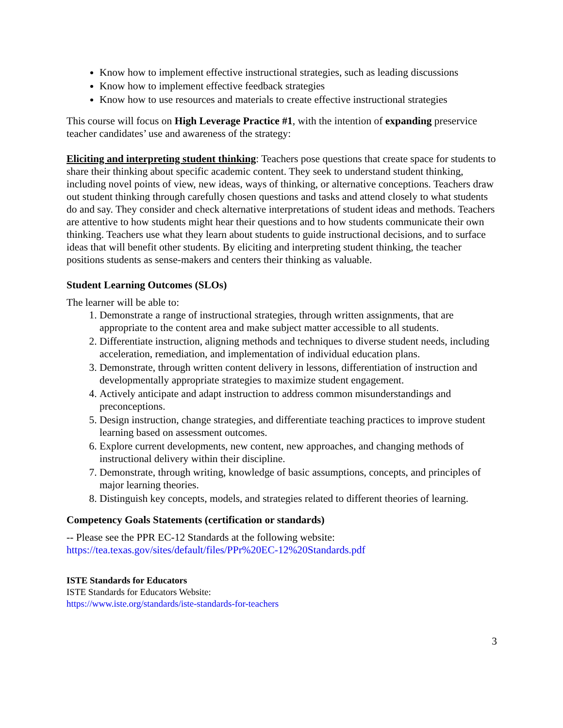Know how to implement effective instructional strategies, such as leading discussions
Know how to implement effective feedback strategies
Know how to use resources and materials to create effective instructional strategies
This course will focus on High Leverage Practice #1, with the intention of expanding preservice teacher candidates’ use and awareness of the strategy:
Eliciting and interpreting student thinking: Teachers pose questions that create space for students to share their thinking about specific academic content. They seek to understand student thinking, including novel points of view, new ideas, ways of thinking, or alternative conceptions. Teachers draw out student thinking through carefully chosen questions and tasks and attend closely to what students do and say. They consider and check alternative interpretations of student ideas and methods. Teachers are attentive to how students might hear their questions and to how students communicate their own thinking. Teachers use what they learn about students to guide instructional decisions, and to surface ideas that will benefit other students. By eliciting and interpreting student thinking, the teacher positions students as sense-makers and centers their thinking as valuable.
Student Learning Outcomes (SLOs)
The learner will be able to:
1. Demonstrate a range of instructional strategies, through written assignments, that are appropriate to the content area and make subject matter accessible to all students.
2. Differentiate instruction, aligning methods and techniques to diverse student needs, including acceleration, remediation, and implementation of individual education plans.
3. Demonstrate, through written content delivery in lessons, differentiation of instruction and developmentally appropriate strategies to maximize student engagement.
4. Actively anticipate and adapt instruction to address common misunderstandings and preconceptions.
5. Design instruction, change strategies, and differentiate teaching practices to improve student learning based on assessment outcomes.
6. Explore current developments, new content, new approaches, and changing methods of instructional delivery within their discipline.
7. Demonstrate, through writing, knowledge of basic assumptions, concepts, and principles of major learning theories.
8. Distinguish key concepts, models, and strategies related to different theories of learning.
Competency Goals Statements (certification or standards)
-- Please see the PPR EC-12 Standards at the following website:
https://tea.texas.gov/sites/default/files/PPr%20EC-12%20Standards.pdf
ISTE Standards for Educators
ISTE Standards for Educators Website:
https://www.iste.org/standards/iste-standards-for-teachers
3